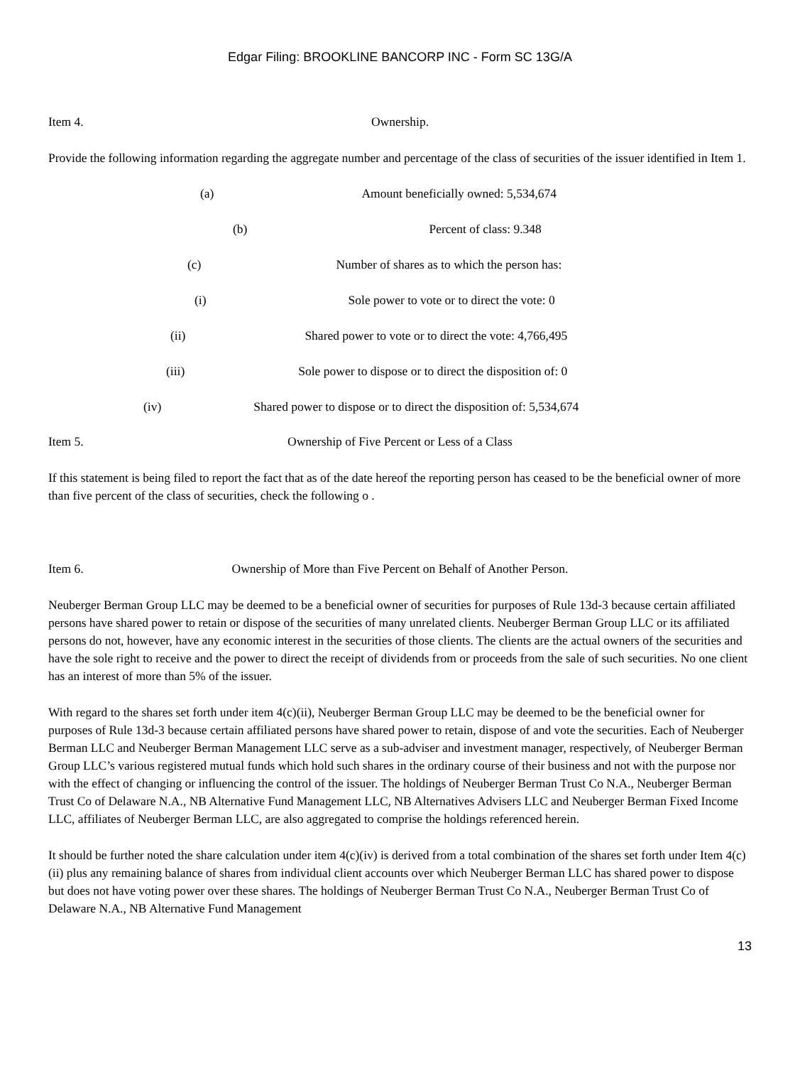Edgar Filing: BROOKLINE BANCORP INC - Form SC 13G/A
Item 4. Ownership.
Provide the following information regarding the aggregate number and percentage of the class of securities of the issuer identified in Item 1.
(a) Amount beneficially owned: 5,534,674
(b) Percent of class: 9.348
(c) Number of shares as to which the person has:
(i) Sole power to vote or to direct the vote: 0
(ii) Shared power to vote or to direct the vote: 4,766,495
(iii) Sole power to dispose or to direct the disposition of: 0
(iv) Shared power to dispose or to direct the disposition of: 5,534,674
Item 5. Ownership of Five Percent or Less of a Class
If this statement is being filed to report the fact that as of the date hereof the reporting person has ceased to be the beneficial owner of more than five percent of the class of securities, check the following o .
Item 6. Ownership of More than Five Percent on Behalf of Another Person.
Neuberger Berman Group LLC may be deemed to be a beneficial owner of securities for purposes of Rule 13d-3 because certain affiliated persons have shared power to retain or dispose of the securities of many unrelated clients. Neuberger Berman Group LLC or its affiliated persons do not, however, have any economic interest in the securities of those clients. The clients are the actual owners of the securities and have the sole right to receive and the power to direct the receipt of dividends from or proceeds from the sale of such securities. No one client has an interest of more than 5% of the issuer.
With regard to the shares set forth under item 4(c)(ii), Neuberger Berman Group LLC may be deemed to be the beneficial owner for purposes of Rule 13d-3 because certain affiliated persons have shared power to retain, dispose of and vote the securities. Each of Neuberger Berman LLC and Neuberger Berman Management LLC serve as a sub-adviser and investment manager, respectively, of Neuberger Berman Group LLC’s various registered mutual funds which hold such shares in the ordinary course of their business and not with the purpose nor with the effect of changing or influencing the control of the issuer. The holdings of Neuberger Berman Trust Co N.A., Neuberger Berman Trust Co of Delaware N.A., NB Alternative Fund Management LLC, NB Alternatives Advisers LLC and Neuberger Berman Fixed Income LLC, affiliates of Neuberger Berman LLC, are also aggregated to comprise the holdings referenced herein.
It should be further noted the share calculation under item 4(c)(iv) is derived from a total combination of the shares set forth under Item 4(c)(ii) plus any remaining balance of shares from individual client accounts over which Neuberger Berman LLC has shared power to dispose but does not have voting power over these shares. The holdings of Neuberger Berman Trust Co N.A., Neuberger Berman Trust Co of Delaware N.A., NB Alternative Fund Management
13